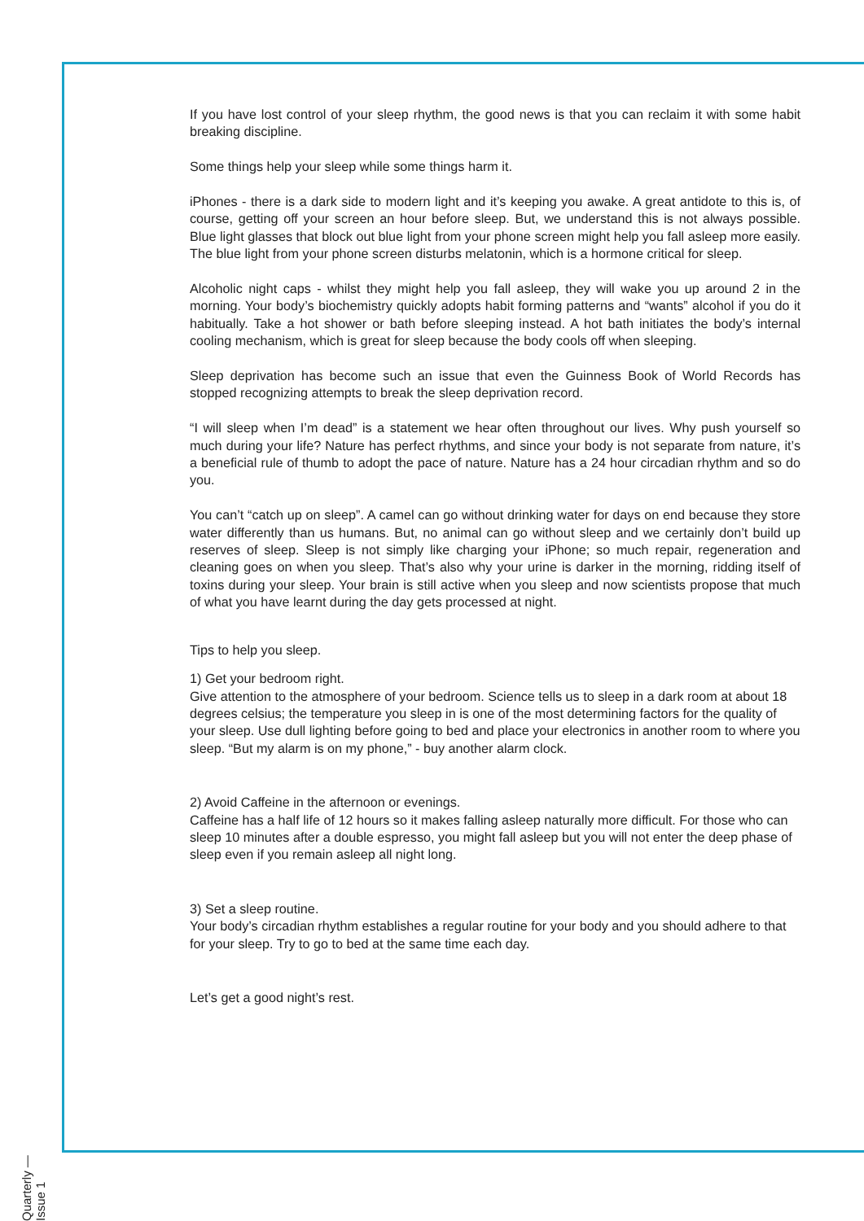If you have lost control of your sleep rhythm, the good news is that you can reclaim it with some habit breaking discipline.
Some things help your sleep while some things harm it.
iPhones - there is a dark side to modern light and it’s keeping you awake. A great antidote to this is, of course, getting off your screen an hour before sleep. But, we understand this is not always possible. Blue light glasses that block out blue light from your phone screen might help you fall asleep more easily. The blue light from your phone screen disturbs melatonin, which is a hormone critical for sleep.
Alcoholic night caps - whilst they might help you fall asleep, they will wake you up around 2 in the morning. Your body’s biochemistry quickly adopts habit forming patterns and “wants” alcohol if you do it habitually. Take a hot shower or bath before sleeping instead. A hot bath initiates the body’s internal cooling mechanism, which is great for sleep because the body cools off when sleeping.
Sleep deprivation has become such an issue that even the Guinness Book of World Records has stopped recognizing attempts to break the sleep deprivation record.
“I will sleep when I’m dead” is a statement we hear often throughout our lives. Why push yourself so much during your life? Nature has perfect rhythms, and since your body is not separate from nature, it’s a beneficial rule of thumb to adopt the pace of nature. Nature has a 24 hour circadian rhythm and so do you.
You can’t “catch up on sleep”. A camel can go without drinking water for days on end because they store water differently than us humans. But, no animal can go without sleep and we certainly don’t build up reserves of sleep. Sleep is not simply like charging your iPhone; so much repair, regeneration and cleaning goes on when you sleep. That’s also why your urine is darker in the morning, ridding itself of toxins during your sleep. Your brain is still active when you sleep and now scientists propose that much of what you have learnt during the day gets processed at night.
Tips to help you sleep.
1) Get your bedroom right.
Give attention to the atmosphere of your bedroom. Science tells us to sleep in a dark room at about 18 degrees celsius; the temperature you sleep in is one of the most determining factors for the quality of your sleep. Use dull lighting before going to bed and place your electronics in another room to where you sleep. “But my alarm is on my phone,” - buy another alarm clock.
2) Avoid Caffeine in the afternoon or evenings.
Caffeine has a half life of 12 hours so it makes falling asleep naturally more difficult. For those who can sleep 10 minutes after a double espresso, you might fall asleep but you will not enter the deep phase of sleep even if you remain asleep all night long.
3) Set a sleep routine.
Your body’s circadian rhythm establishes a regular routine for your body and you should adhere to that for your sleep. Try to go to bed at the same time each day.
Let’s get a good night’s rest.
Quarterly — Issue 1